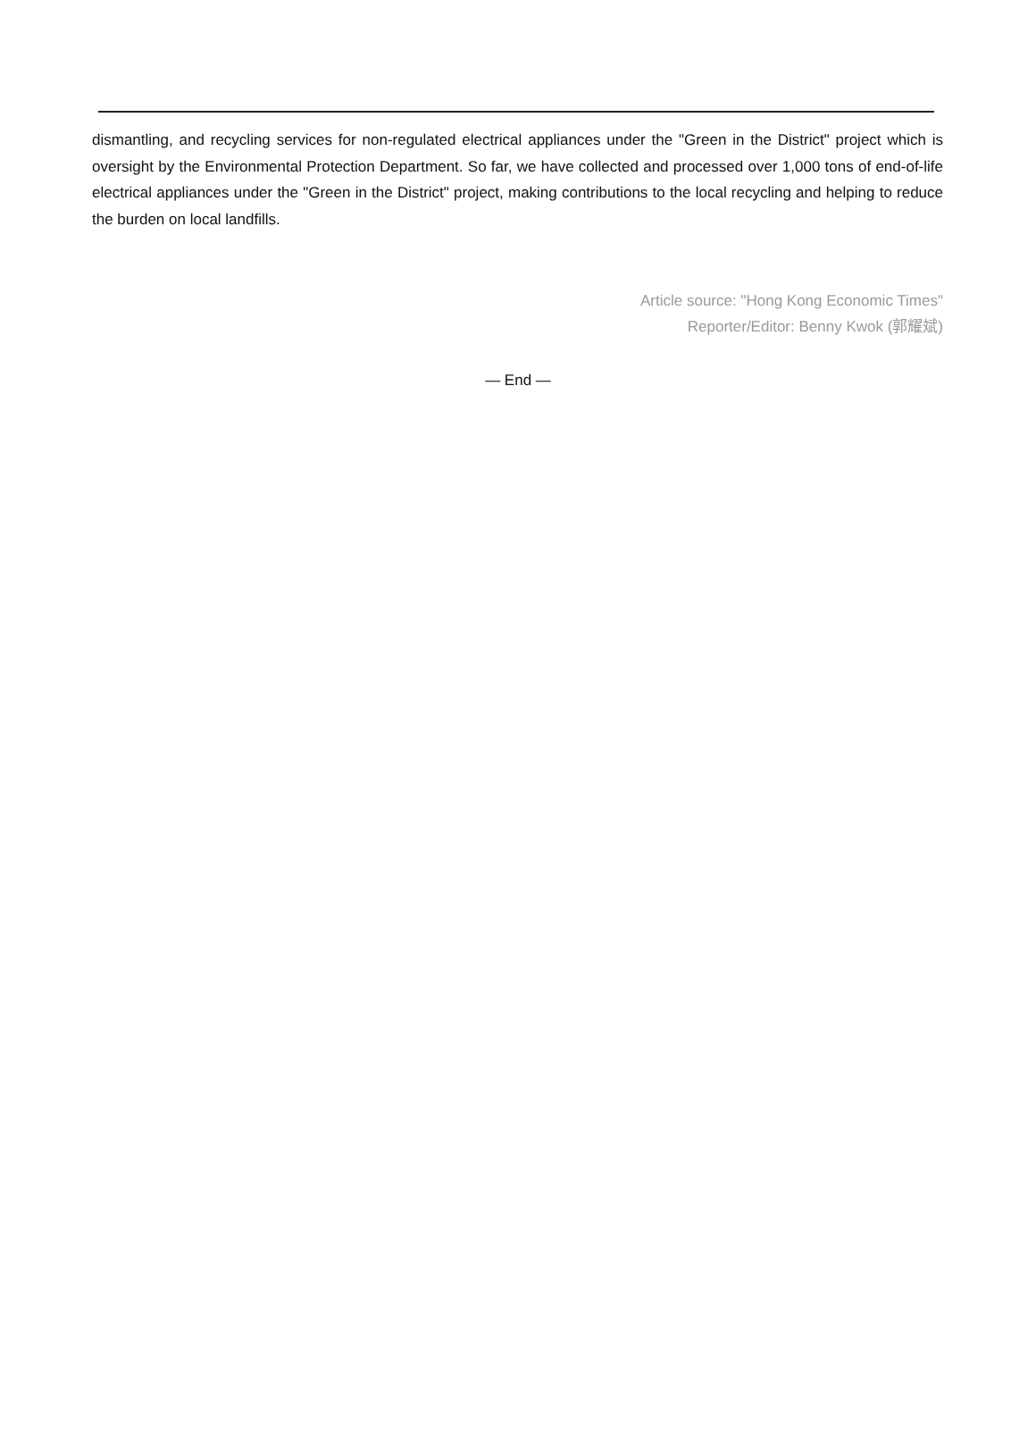dismantling, and recycling services for non-regulated electrical appliances under the "Green in the District" project which is oversight by the Environmental Protection Department. So far, we have collected and processed over 1,000 tons of end-of-life electrical appliances under the "Green in the District" project, making contributions to the local recycling and helping to reduce the burden on local landfills.
Article source: "Hong Kong Economic Times"
Reporter/Editor: Benny Kwok (郭耀斌)
— End —